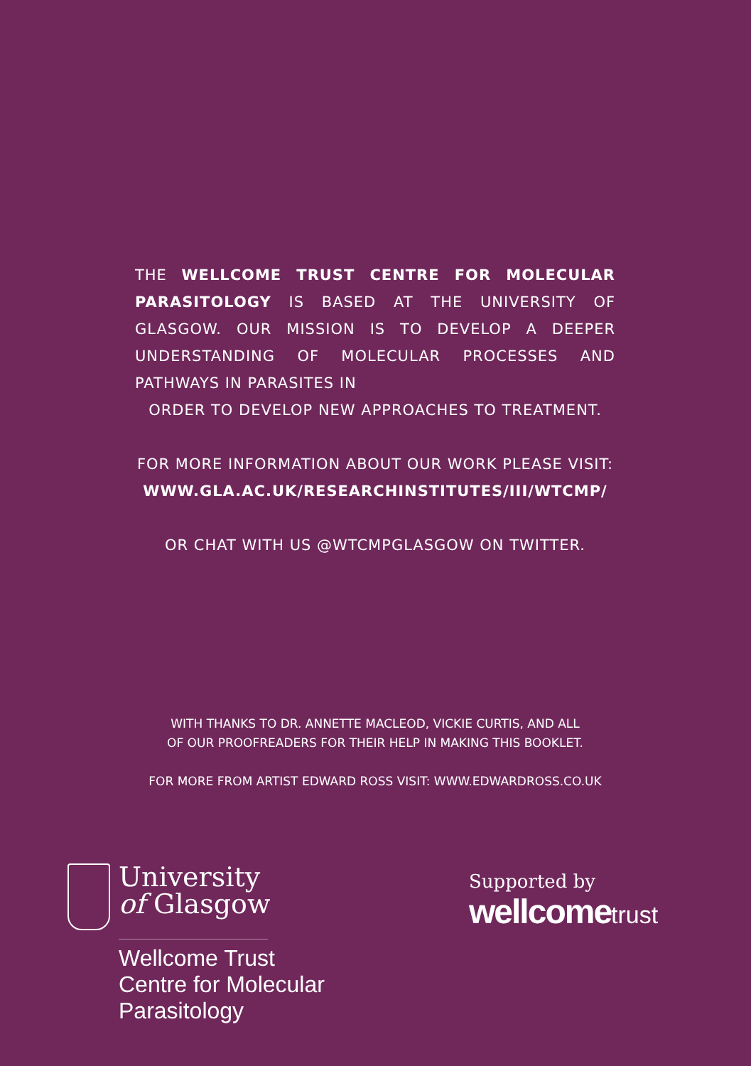THE WELLCOME TRUST CENTRE FOR MOLECULAR PARASITOLOGY IS BASED AT THE UNIVERSITY OF GLASGOW. OUR MISSION IS TO DEVELOP A DEEPER UNDERSTANDING OF MOLECULAR PROCESSES AND PATHWAYS IN PARASITES IN
ORDER TO DEVELOP NEW APPROACHES TO TREATMENT.
FOR MORE INFORMATION ABOUT OUR WORK PLEASE VISIT:
WWW.GLA.AC.UK/RESEARCHINSTITUTES/III/WTCMP/
OR CHAT WITH US @WTCMPGLASGOW ON TWITTER.
WITH THANKS TO DR. ANNETTE MACLEOD, VICKIE CURTIS, AND ALL
OF OUR PROOFREADERS FOR THEIR HELP IN MAKING THIS BOOKLET.
FOR MORE FROM ARTIST EDWARD ROSS VISIT: WWW.EDWARDROSS.CO.UK
University
of Glasgow
Wellcome Trust
Centre for Molecular
Parasitology
Supported by
wellcome trust